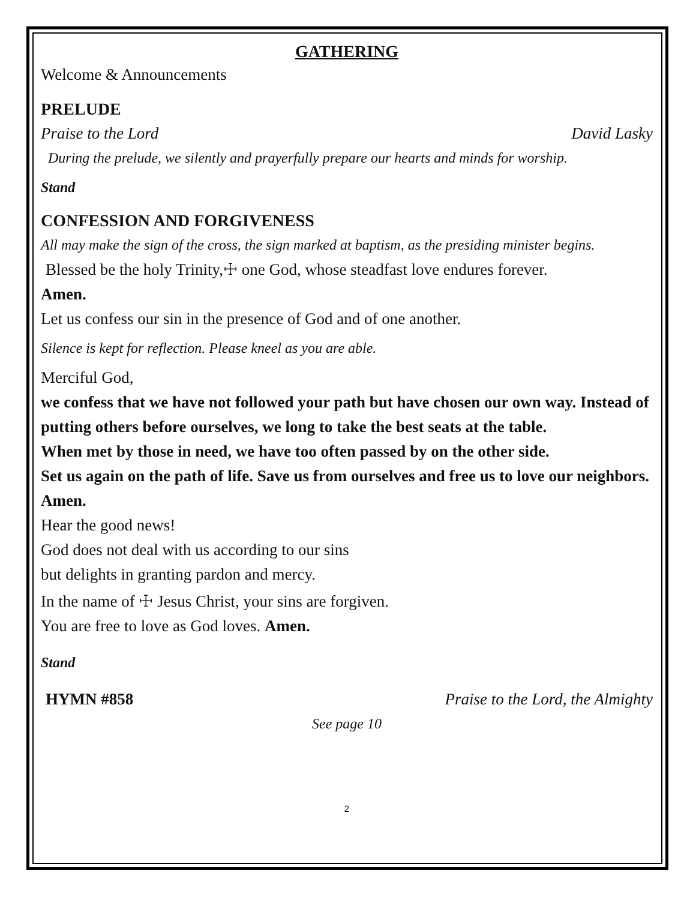GATHERING
Welcome & Announcements
PRELUDE
Praise to the Lord David Lasky
During the prelude, we silently and prayerfully prepare our hearts and minds for worship.
Stand
CONFESSION AND FORGIVENESS
All may make the sign of the cross, the sign marked at baptism, as the presiding minister begins.
Blessed be the holy Trinity,☩ one God, whose steadfast love endures forever.
Amen.
Let us confess our sin in the presence of God and of one another.
Silence is kept for reflection. Please kneel as you are able.
Merciful God,
we confess that we have not followed your path but have chosen our own way. Instead of putting others before ourselves, we long to take the best seats at the table.
When met by those in need, we have too often passed by on the other side.
Set us again on the path of life. Save us from ourselves and free us to love our neighbors. Amen.
Hear the good news!
God does not deal with us according to our sins
but delights in granting pardon and mercy.
In the name of ☩ Jesus Christ, your sins are forgiven.
You are free to love as God loves. Amen.
Stand
HYMN #858 Praise to the Lord, the Almighty
See page 10
2